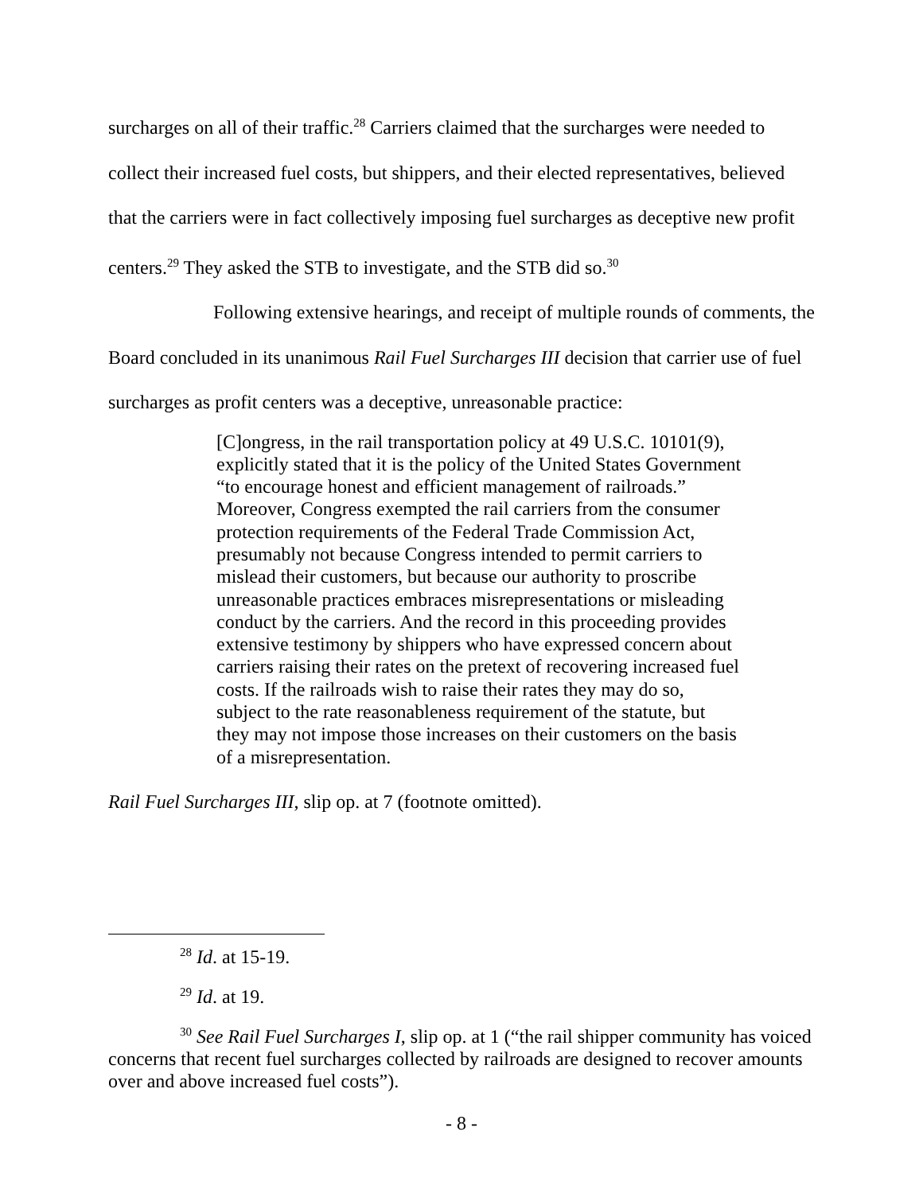surcharges on all of their traffic.<sup>28</sup> Carriers claimed that the surcharges were needed to collect their increased fuel costs, but shippers, and their elected representatives, believed that the carriers were in fact collectively imposing fuel surcharges as deceptive new profit centers.<sup>29</sup> They asked the STB to investigate, and the STB did so.<sup>30</sup>
Following extensive hearings, and receipt of multiple rounds of comments, the Board concluded in its unanimous Rail Fuel Surcharges III decision that carrier use of fuel surcharges as profit centers was a deceptive, unreasonable practice:
[C]ongress, in the rail transportation policy at 49 U.S.C. 10101(9), explicitly stated that it is the policy of the United States Government “to encourage honest and efficient management of railroads.” Moreover, Congress exempted the rail carriers from the consumer protection requirements of the Federal Trade Commission Act, presumably not because Congress intended to permit carriers to mislead their customers, but because our authority to proscribe unreasonable practices embraces misrepresentations or misleading conduct by the carriers. And the record in this proceeding provides extensive testimony by shippers who have expressed concern about carriers raising their rates on the pretext of recovering increased fuel costs. If the railroads wish to raise their rates they may do so, subject to the rate reasonableness requirement of the statute, but they may not impose those increases on their customers on the basis of a misrepresentation.
Rail Fuel Surcharges III, slip op. at 7 (footnote omitted).
<sup>28</sup> Id. at 15-19.
<sup>29</sup> Id. at 19.
<sup>30</sup> See Rail Fuel Surcharges I, slip op. at 1 (“the rail shipper community has voiced concerns that recent fuel surcharges collected by railroads are designed to recover amounts over and above increased fuel costs”).
- 8 -